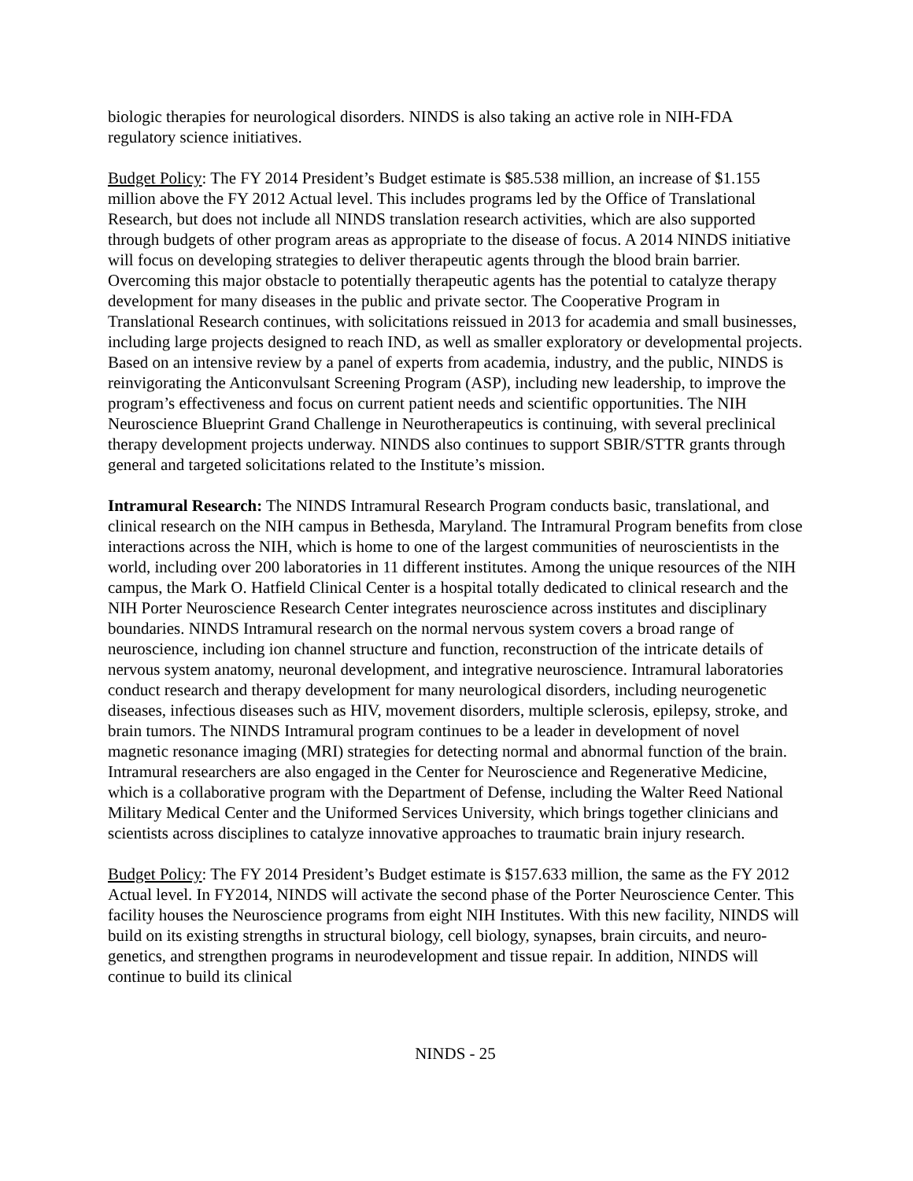biologic therapies for neurological disorders. NINDS is also taking an active role in NIH-FDA regulatory science initiatives.
Budget Policy: The FY 2014 President’s Budget estimate is $85.538 million, an increase of $1.155 million above the FY 2012 Actual level. This includes programs led by the Office of Translational Research, but does not include all NINDS translation research activities, which are also supported through budgets of other program areas as appropriate to the disease of focus. A 2014 NINDS initiative will focus on developing strategies to deliver therapeutic agents through the blood brain barrier. Overcoming this major obstacle to potentially therapeutic agents has the potential to catalyze therapy development for many diseases in the public and private sector. The Cooperative Program in Translational Research continues, with solicitations reissued in 2013 for academia and small businesses, including large projects designed to reach IND, as well as smaller exploratory or developmental projects. Based on an intensive review by a panel of experts from academia, industry, and the public, NINDS is reinvigorating the Anticonvulsant Screening Program (ASP), including new leadership, to improve the program’s effectiveness and focus on current patient needs and scientific opportunities. The NIH Neuroscience Blueprint Grand Challenge in Neurotherapeutics is continuing, with several preclinical therapy development projects underway. NINDS also continues to support SBIR/STTR grants through general and targeted solicitations related to the Institute’s mission.
Intramural Research: The NINDS Intramural Research Program conducts basic, translational, and clinical research on the NIH campus in Bethesda, Maryland. The Intramural Program benefits from close interactions across the NIH, which is home to one of the largest communities of neuroscientists in the world, including over 200 laboratories in 11 different institutes. Among the unique resources of the NIH campus, the Mark O. Hatfield Clinical Center is a hospital totally dedicated to clinical research and the NIH Porter Neuroscience Research Center integrates neuroscience across institutes and disciplinary boundaries. NINDS Intramural research on the normal nervous system covers a broad range of neuroscience, including ion channel structure and function, reconstruction of the intricate details of nervous system anatomy, neuronal development, and integrative neuroscience. Intramural laboratories conduct research and therapy development for many neurological disorders, including neurogenetic diseases, infectious diseases such as HIV, movement disorders, multiple sclerosis, epilepsy, stroke, and brain tumors. The NINDS Intramural program continues to be a leader in development of novel magnetic resonance imaging (MRI) strategies for detecting normal and abnormal function of the brain. Intramural researchers are also engaged in the Center for Neuroscience and Regenerative Medicine, which is a collaborative program with the Department of Defense, including the Walter Reed National Military Medical Center and the Uniformed Services University, which brings together clinicians and scientists across disciplines to catalyze innovative approaches to traumatic brain injury research.
Budget Policy: The FY 2014 President’s Budget estimate is $157.633 million, the same as the FY 2012 Actual level. In FY2014, NINDS will activate the second phase of the Porter Neuroscience Center. This facility houses the Neuroscience programs from eight NIH Institutes. With this new facility, NINDS will build on its existing strengths in structural biology, cell biology, synapses, brain circuits, and neuro-genetics, and strengthen programs in neurodevelopment and tissue repair. In addition, NINDS will continue to build its clinical
NINDS - 25